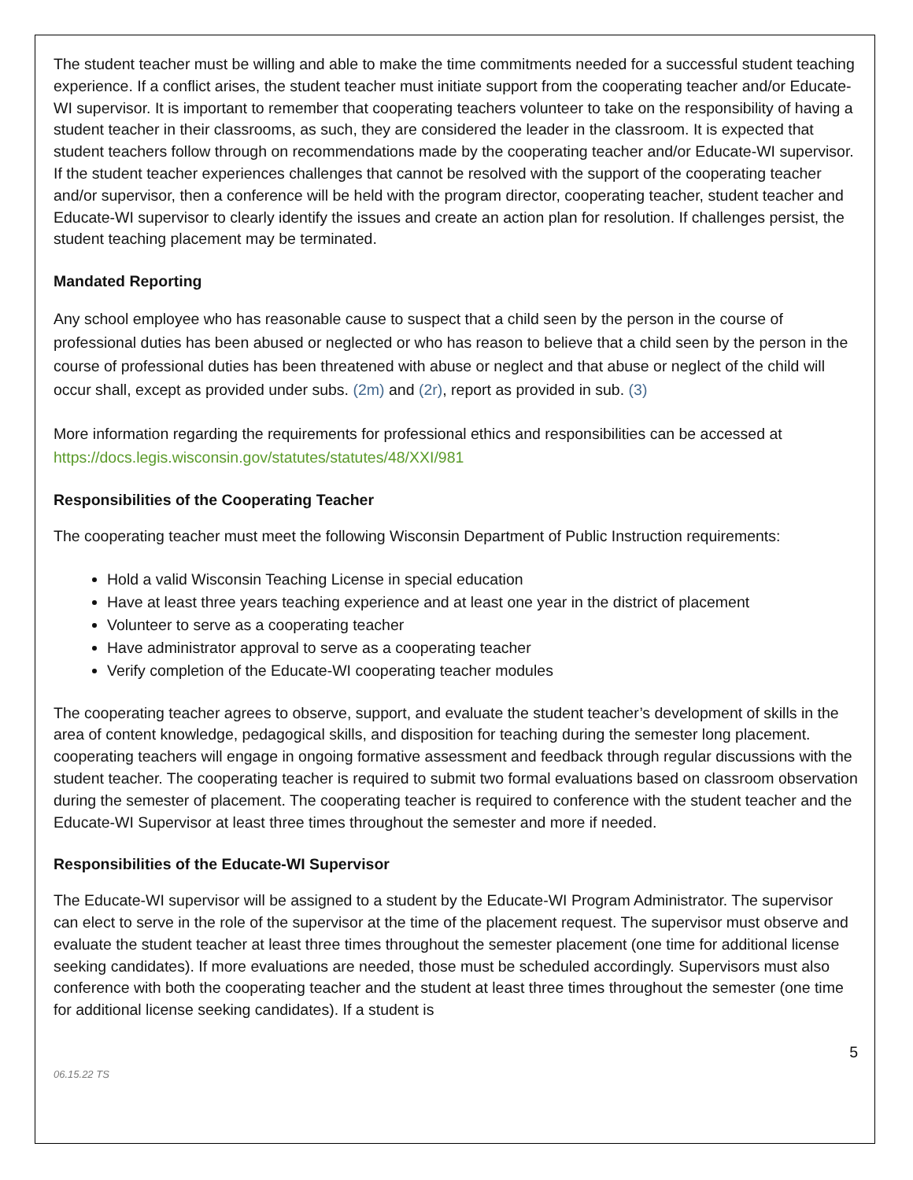The student teacher must be willing and able to make the time commitments needed for a successful student teaching experience. If a conflict arises, the student teacher must initiate support from the cooperating teacher and/or Educate-WI supervisor. It is important to remember that cooperating teachers volunteer to take on the responsibility of having a student teacher in their classrooms, as such, they are considered the leader in the classroom. It is expected that student teachers follow through on recommendations made by the cooperating teacher and/or Educate-WI supervisor. If the student teacher experiences challenges that cannot be resolved with the support of the cooperating teacher and/or supervisor, then a conference will be held with the program director, cooperating teacher, student teacher and Educate-WI supervisor to clearly identify the issues and create an action plan for resolution. If challenges persist, the student teaching placement may be terminated.
Mandated Reporting
Any school employee who has reasonable cause to suspect that a child seen by the person in the course of professional duties has been abused or neglected or who has reason to believe that a child seen by the person in the course of professional duties has been threatened with abuse or neglect and that abuse or neglect of the child will occur shall, except as provided under subs. (2m) and (2r), report as provided in sub. (3)
More information regarding the requirements for professional ethics and responsibilities can be accessed at https://docs.legis.wisconsin.gov/statutes/statutes/48/XXI/981
Responsibilities of the Cooperating Teacher
The cooperating teacher must meet the following Wisconsin Department of Public Instruction requirements:
Hold a valid Wisconsin Teaching License in special education
Have at least three years teaching experience and at least one year in the district of placement
Volunteer to serve as a cooperating teacher
Have administrator approval to serve as a cooperating teacher
Verify completion of the Educate-WI cooperating teacher modules
The cooperating teacher agrees to observe, support, and evaluate the student teacher’s development of skills in the area of content knowledge, pedagogical skills, and disposition for teaching during the semester long placement. cooperating teachers will engage in ongoing formative assessment and feedback through regular discussions with the student teacher. The cooperating teacher is required to submit two formal evaluations based on classroom observation during the semester of placement. The cooperating teacher is required to conference with the student teacher and the Educate-WI Supervisor at least three times throughout the semester and more if needed.
Responsibilities of the Educate-WI Supervisor
The Educate-WI supervisor will be assigned to a student by the Educate-WI Program Administrator. The supervisor can elect to serve in the role of the supervisor at the time of the placement request. The supervisor must observe and evaluate the student teacher at least three times throughout the semester placement (one time for additional license seeking candidates). If more evaluations are needed, those must be scheduled accordingly. Supervisors must also conference with both the cooperating teacher and the student at least three times throughout the semester (one time for additional license seeking candidates). If a student is
5
06.15.22 TS